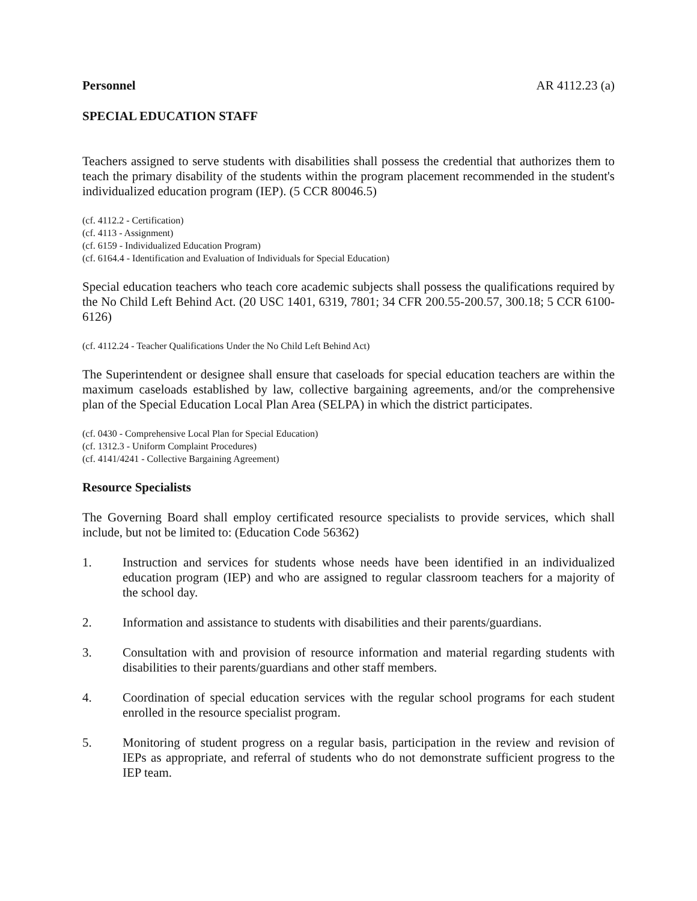Personnel AR 4112.23 (a)
SPECIAL EDUCATION STAFF
Teachers assigned to serve students with disabilities shall possess the credential that authorizes them to teach the primary disability of the students within the program placement recommended in the student's individualized education program (IEP). (5 CCR 80046.5)
(cf. 4112.2 - Certification)
(cf. 4113 - Assignment)
(cf. 6159 - Individualized Education Program)
(cf. 6164.4 - Identification and Evaluation of Individuals for Special Education)
Special education teachers who teach core academic subjects shall possess the qualifications required by the No Child Left Behind Act. (20 USC 1401, 6319, 7801; 34 CFR 200.55-200.57, 300.18; 5 CCR 6100-6126)
(cf. 4112.24 - Teacher Qualifications Under the No Child Left Behind Act)
The Superintendent or designee shall ensure that caseloads for special education teachers are within the maximum caseloads established by law, collective bargaining agreements, and/or the comprehensive plan of the Special Education Local Plan Area (SELPA) in which the district participates.
(cf. 0430 - Comprehensive Local Plan for Special Education)
(cf. 1312.3 - Uniform Complaint Procedures)
(cf. 4141/4241 - Collective Bargaining Agreement)
Resource Specialists
The Governing Board shall employ certificated resource specialists to provide services, which shall include, but not be limited to: (Education Code 56362)
1. Instruction and services for students whose needs have been identified in an individualized education program (IEP) and who are assigned to regular classroom teachers for a majority of the school day.
2. Information and assistance to students with disabilities and their parents/guardians.
3. Consultation with and provision of resource information and material regarding students with disabilities to their parents/guardians and other staff members.
4. Coordination of special education services with the regular school programs for each student enrolled in the resource specialist program.
5. Monitoring of student progress on a regular basis, participation in the review and revision of IEPs as appropriate, and referral of students who do not demonstrate sufficient progress to the IEP team.